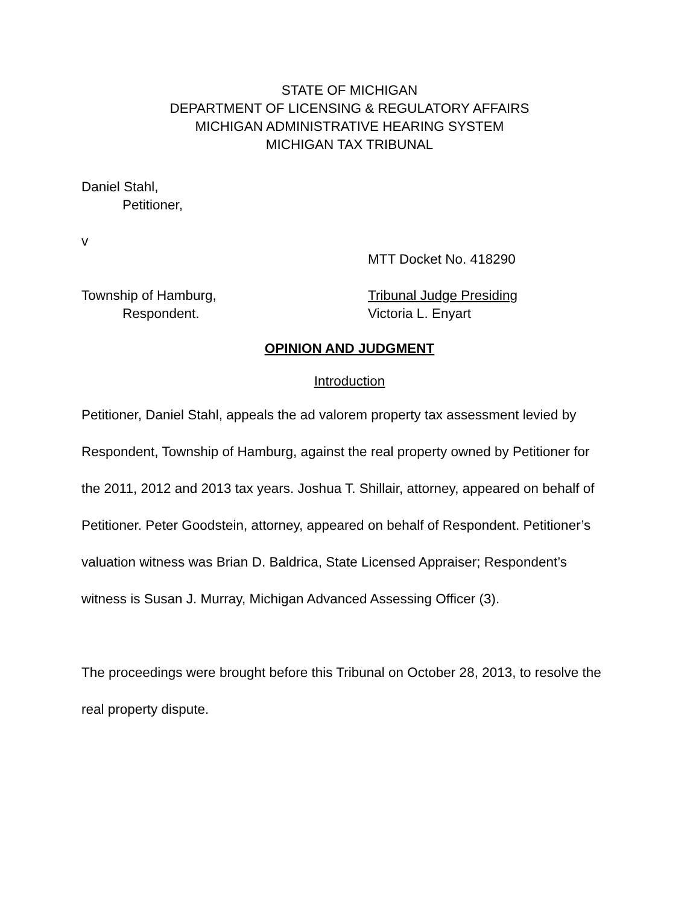STATE OF MICHIGAN
DEPARTMENT OF LICENSING & REGULATORY AFFAIRS
MICHIGAN ADMINISTRATIVE HEARING SYSTEM
MICHIGAN TAX TRIBUNAL
Daniel Stahl,
Petitioner,
v
MTT Docket No. 418290
Township of Hamburg, Tribunal Judge Presiding
Respondent. Victoria L. Enyart
OPINION AND JUDGMENT
Introduction
Petitioner, Daniel Stahl, appeals the ad valorem property tax assessment levied by Respondent, Township of Hamburg, against the real property owned by Petitioner for the 2011, 2012 and 2013 tax years. Joshua T. Shillair, attorney, appeared on behalf of Petitioner. Peter Goodstein, attorney, appeared on behalf of Respondent. Petitioner’s valuation witness was Brian D. Baldrica, State Licensed Appraiser; Respondent’s witness is Susan J. Murray, Michigan Advanced Assessing Officer (3).
The proceedings were brought before this Tribunal on October 28, 2013, to resolve the real property dispute.